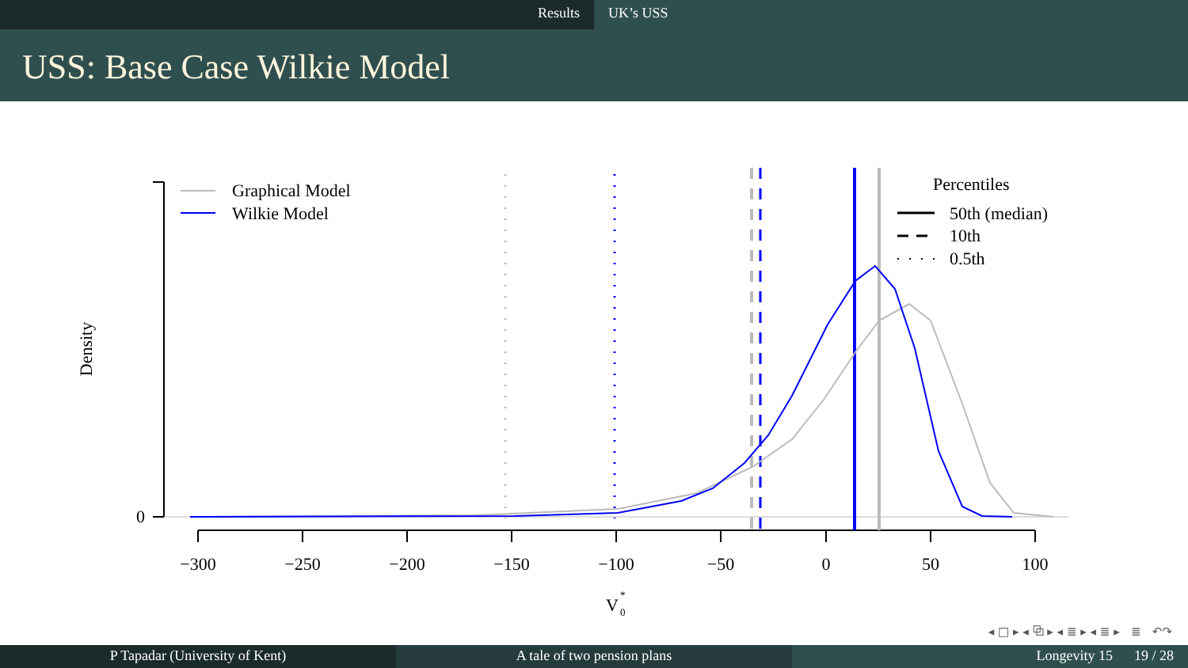Results UK’s USS
USS: Base Case Wilkie Model
0
Density
−300
−250
−200
−150
−100
−50
0
50
100
V
*
0
Graphical Model
Wilkie Model
Percentiles
50th (median)
10th
0.5th
◂ □ ▸ ◂ ⧉ ▸ ◂ ≣ ▸ ◂ ≣ ▸ ≣ ↶↷
P Tapadar (University of Kent) A tale of two pension plans Longevity 15 19 / 28